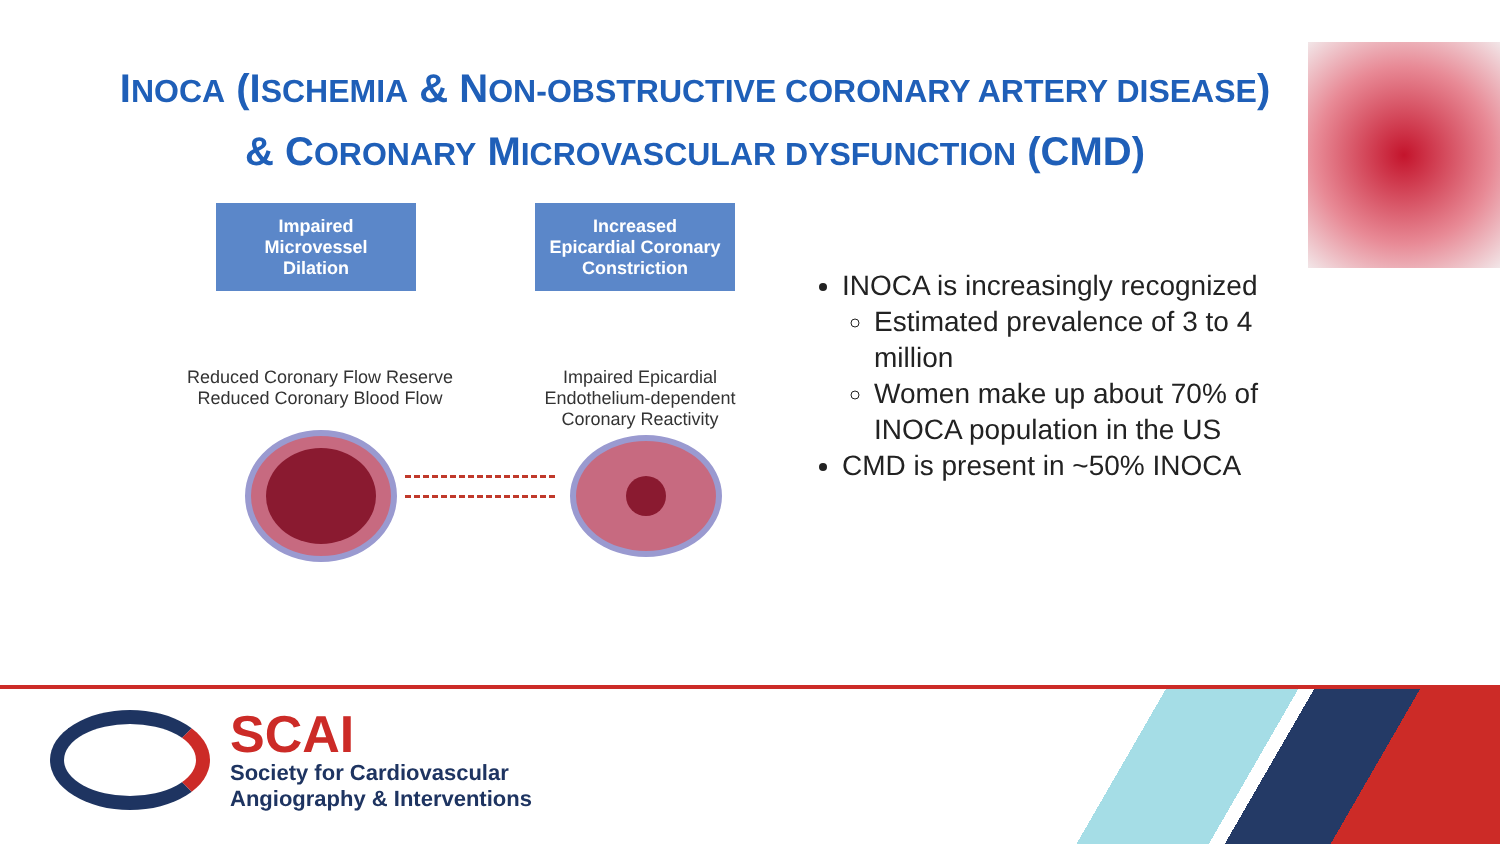INOCA (ISCHEMIA & NON-OBSTRUCTIVE CORONARY ARTERY DISEASE)
& CORONARY MICROVASCULAR DYSFUNCTION (CMD)
Impaired
Microvessel
Dilation
Increased
Epicardial Coronary
Constriction
Reduced Coronary Flow Reserve
Reduced Coronary Blood Flow
Impaired Epicardial
Endothelium-dependent
Coronary Reactivity
INOCA is increasingly recognized
Estimated prevalence of 3 to 4
million
Women make up about 70% of
INOCA population in the US
CMD is present in ~50% INOCA
SCAI
Society for Cardiovascular
Angiography & Interventions